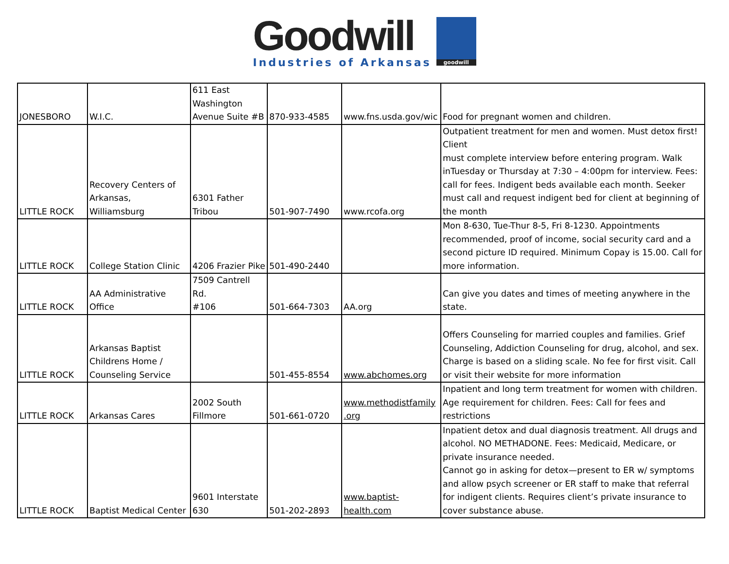Goodwill
Industries of Arkansas
goodwill
| JONESBORO | W.I.C. | 611 East Washington Avenue Suite #B | 870-933-4585 | www.fns.usda.gov/wic | Food for pregnant women and children. |
| LITTLE ROCK | Recovery Centers of Arkansas, Williamsburg | 6301 Father Tribou | 501-907-7490 | www.rcofa.org | Outpatient treatment for men and women. Must detox first! Client must complete interview before entering program. Walk inTuesday or Thursday at 7:30 – 4:00pm for interview. Fees: call for fees. Indigent beds available each month. Seeker must call and request indigent bed for client at beginning of the month |
| LITTLE ROCK | College Station Clinic | 4206 Frazier Pike | 501-490-2440 | | Mon 8-630, Tue-Thur 8-5, Fri 8-1230. Appointments recommended, proof of income, social security card and a second picture ID required. Minimum Copay is 15.00. Call for more information. |
| LITTLE ROCK | AA Administrative Office | 7509 Cantrell Rd. #106 | 501-664-7303 | AA.org | Can give you dates and times of meeting anywhere in the state. |
| LITTLE ROCK | Arkansas Baptist Childrens Home / Counseling Service | | 501-455-8554 | www.abchomes.org | Offers Counseling for married couples and families. Grief Counseling, Addiction Counseling for drug, alcohol, and sex. Charge is based on a sliding scale. No fee for first visit. Call or visit their website for more information |
| LITTLE ROCK | Arkansas Cares | 2002 South Fillmore | 501-661-0720 | www.methodistfamily .org | Inpatient and long term treatment for women with children. Age requirement for children. Fees: Call for fees and restrictions |
| LITTLE ROCK | Baptist Medical Center | 9601 Interstate 630 | 501-202-2893 | www.baptist- health.com | Inpatient detox and dual diagnosis treatment. All drugs and alcohol. NO METHADONE. Fees: Medicaid, Medicare, or private insurance needed. Cannot go in asking for detox—present to ER w/ symptoms and allow psych screener or ER staff to make that referral for indigent clients. Requires client’s private insurance to cover substance abuse. |